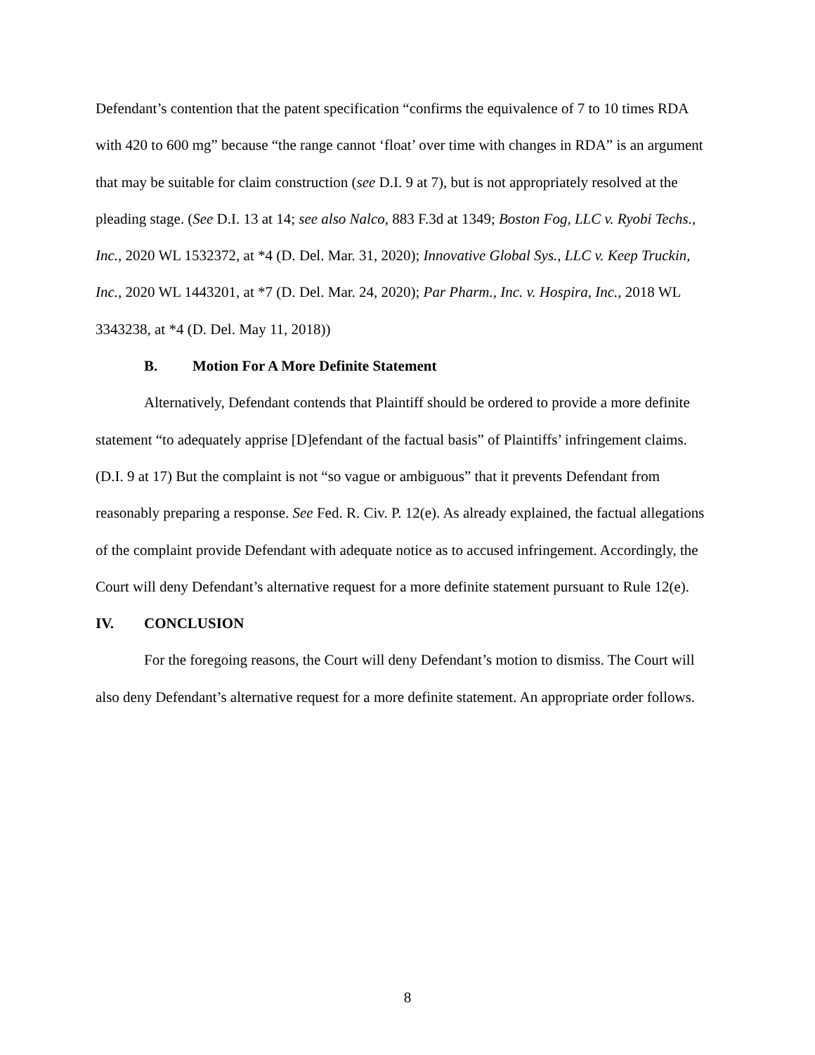Defendant’s contention that the patent specification “confirms the equivalence of 7 to 10 times RDA with 420 to 600 mg” because “the range cannot ‘float’ over time with changes in RDA” is an argument that may be suitable for claim construction (see D.I. 9 at 7), but is not appropriately resolved at the pleading stage. (See D.I. 13 at 14; see also Nalco, 883 F.3d at 1349; Boston Fog, LLC v. Ryobi Techs., Inc., 2020 WL 1532372, at *4 (D. Del. Mar. 31, 2020); Innovative Global Sys., LLC v. Keep Truckin, Inc., 2020 WL 1443201, at *7 (D. Del. Mar. 24, 2020); Par Pharm., Inc. v. Hospira, Inc., 2018 WL 3343238, at *4 (D. Del. May 11, 2018))
B. Motion For A More Definite Statement
Alternatively, Defendant contends that Plaintiff should be ordered to provide a more definite statement “to adequately apprise [D]efendant of the factual basis” of Plaintiffs’ infringement claims. (D.I. 9 at 17) But the complaint is not “so vague or ambiguous” that it prevents Defendant from reasonably preparing a response. See Fed. R. Civ. P. 12(e). As already explained, the factual allegations of the complaint provide Defendant with adequate notice as to accused infringement. Accordingly, the Court will deny Defendant’s alternative request for a more definite statement pursuant to Rule 12(e).
IV. CONCLUSION
For the foregoing reasons, the Court will deny Defendant’s motion to dismiss. The Court will also deny Defendant’s alternative request for a more definite statement. An appropriate order follows.
8